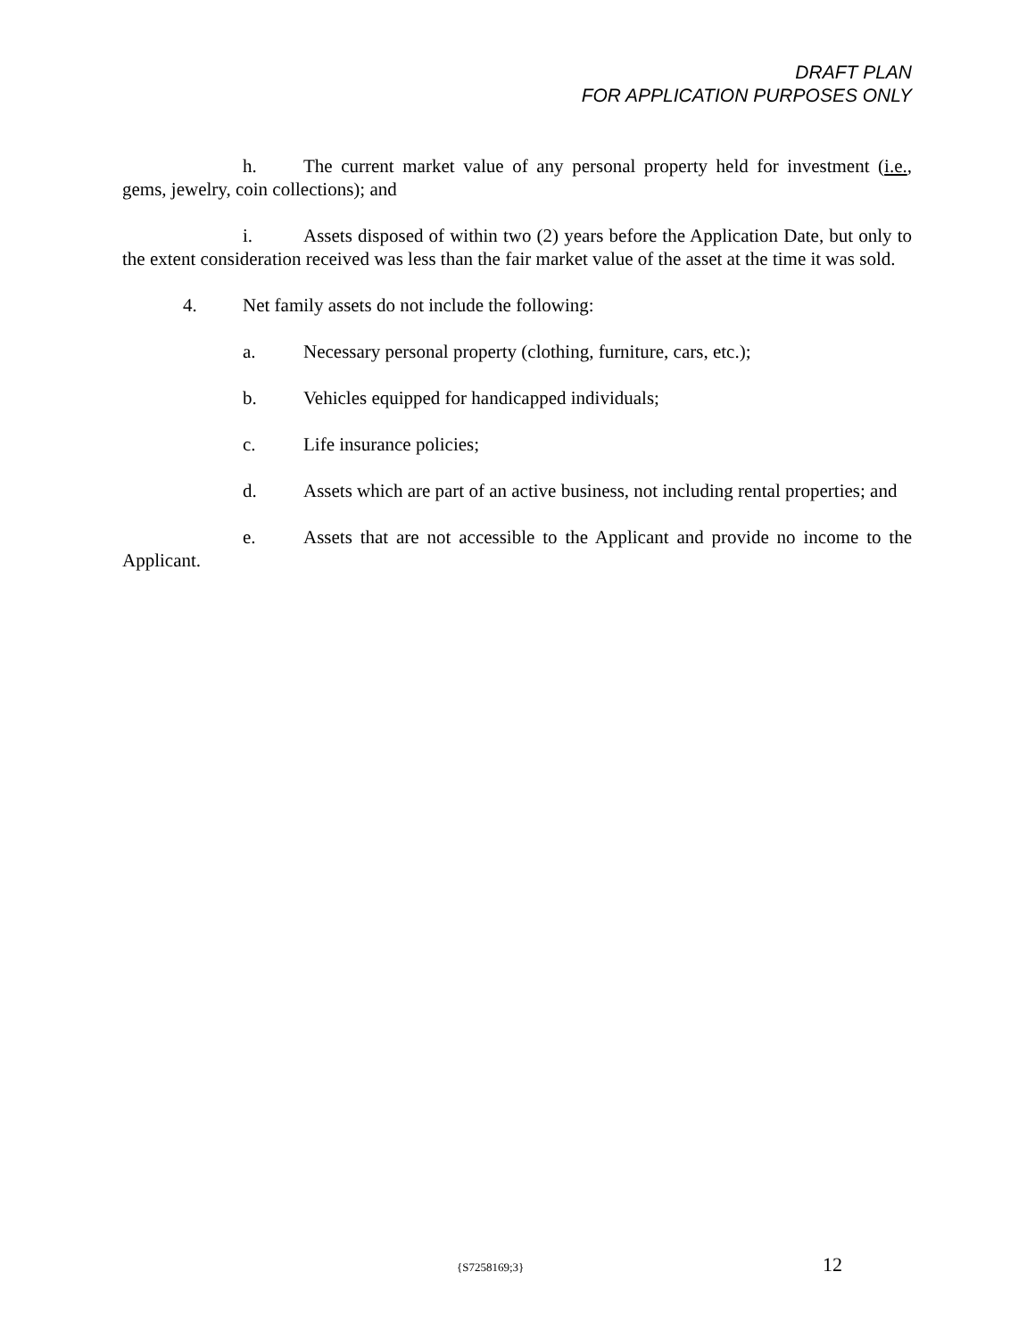DRAFT PLAN
FOR APPLICATION PURPOSES ONLY
h. The current market value of any personal property held for investment (i.e., gems, jewelry, coin collections); and
i. Assets disposed of within two (2) years before the Application Date, but only to the extent consideration received was less than the fair market value of the asset at the time it was sold.
4. Net family assets do not include the following:
a. Necessary personal property (clothing, furniture, cars, etc.);
b. Vehicles equipped for handicapped individuals;
c. Life insurance policies;
d. Assets which are part of an active business, not including rental properties; and
e. Assets that are not accessible to the Applicant and provide no income to the Applicant.
{S7258169;3} 12